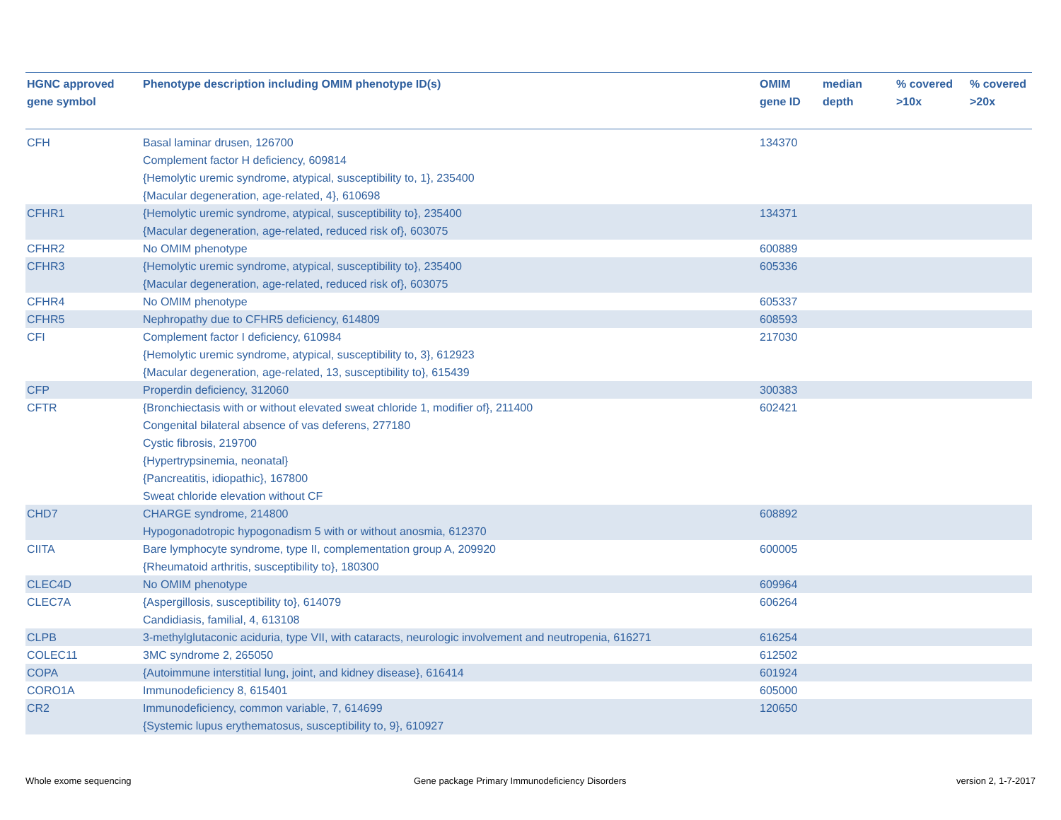| HGNC approved gene symbol | Phenotype description including OMIM phenotype ID(s) | OMIM gene ID | median depth | % covered >10x | % covered >20x |
| --- | --- | --- | --- | --- | --- |
| CFH | Basal laminar drusen, 126700 Complement factor H deficiency, 609814 {Hemolytic uremic syndrome, atypical, susceptibility to, 1}, 235400 {Macular degeneration, age-related, 4}, 610698 | 134370 | | | |
| CFHR1 | {Hemolytic uremic syndrome, atypical, susceptibility to}, 235400 {Macular degeneration, age-related, reduced risk of}, 603075 | 134371 | | | |
| CFHR2 | No OMIM phenotype | 600889 | | | |
| CFHR3 | {Hemolytic uremic syndrome, atypical, susceptibility to}, 235400 {Macular degeneration, age-related, reduced risk of}, 603075 | 605336 | | | |
| CFHR4 | No OMIM phenotype | 605337 | | | |
| CFHR5 | Nephropathy due to CFHR5 deficiency, 614809 | 608593 | | | |
| CFI | Complement factor I deficiency, 610984 {Hemolytic uremic syndrome, atypical, susceptibility to, 3}, 612923 {Macular degeneration, age-related, 13, susceptibility to}, 615439 | 217030 | | | |
| CFP | Properdin deficiency, 312060 | 300383 | | | |
| CFTR | {Bronchiectasis with or without elevated sweat chloride 1, modifier of}, 211400 Congenital bilateral absence of vas deferens, 277180 Cystic fibrosis, 219700 {Hypertrypsinemia, neonatal} {Pancreatitis, idiopathic}, 167800 Sweat chloride elevation without CF | 602421 | | | |
| CHD7 | CHARGE syndrome, 214800 Hypogonadotropic hypogonadism 5 with or without anosmia, 612370 | 608892 | | | |
| CIITA | Bare lymphocyte syndrome, type II, complementation group A, 209920 {Rheumatoid arthritis, susceptibility to}, 180300 | 600005 | | | |
| CLEC4D | No OMIM phenotype | 609964 | | | |
| CLEC7A | {Aspergillosis, susceptibility to}, 614079 Candidiasis, familial, 4, 613108 | 606264 | | | |
| CLPB | 3-methylglutaconic aciduria, type VII, with cataracts, neurologic involvement and neutropenia, 616271 | 616254 | | | |
| COLEC11 | 3MC syndrome 2, 265050 | 612502 | | | |
| COPA | {Autoimmune interstitial lung, joint, and kidney disease}, 616414 | 601924 | | | |
| CORO1A | Immunodeficiency 8, 615401 | 605000 | | | |
| CR2 | Immunodeficiency, common variable, 7, 614699 {Systemic lupus erythematosus, susceptibility to, 9}, 610927 | 120650 | | | |
Whole exome sequencing
Gene package Primary Immunodeficiency Disorders
version 2, 1-7-2017